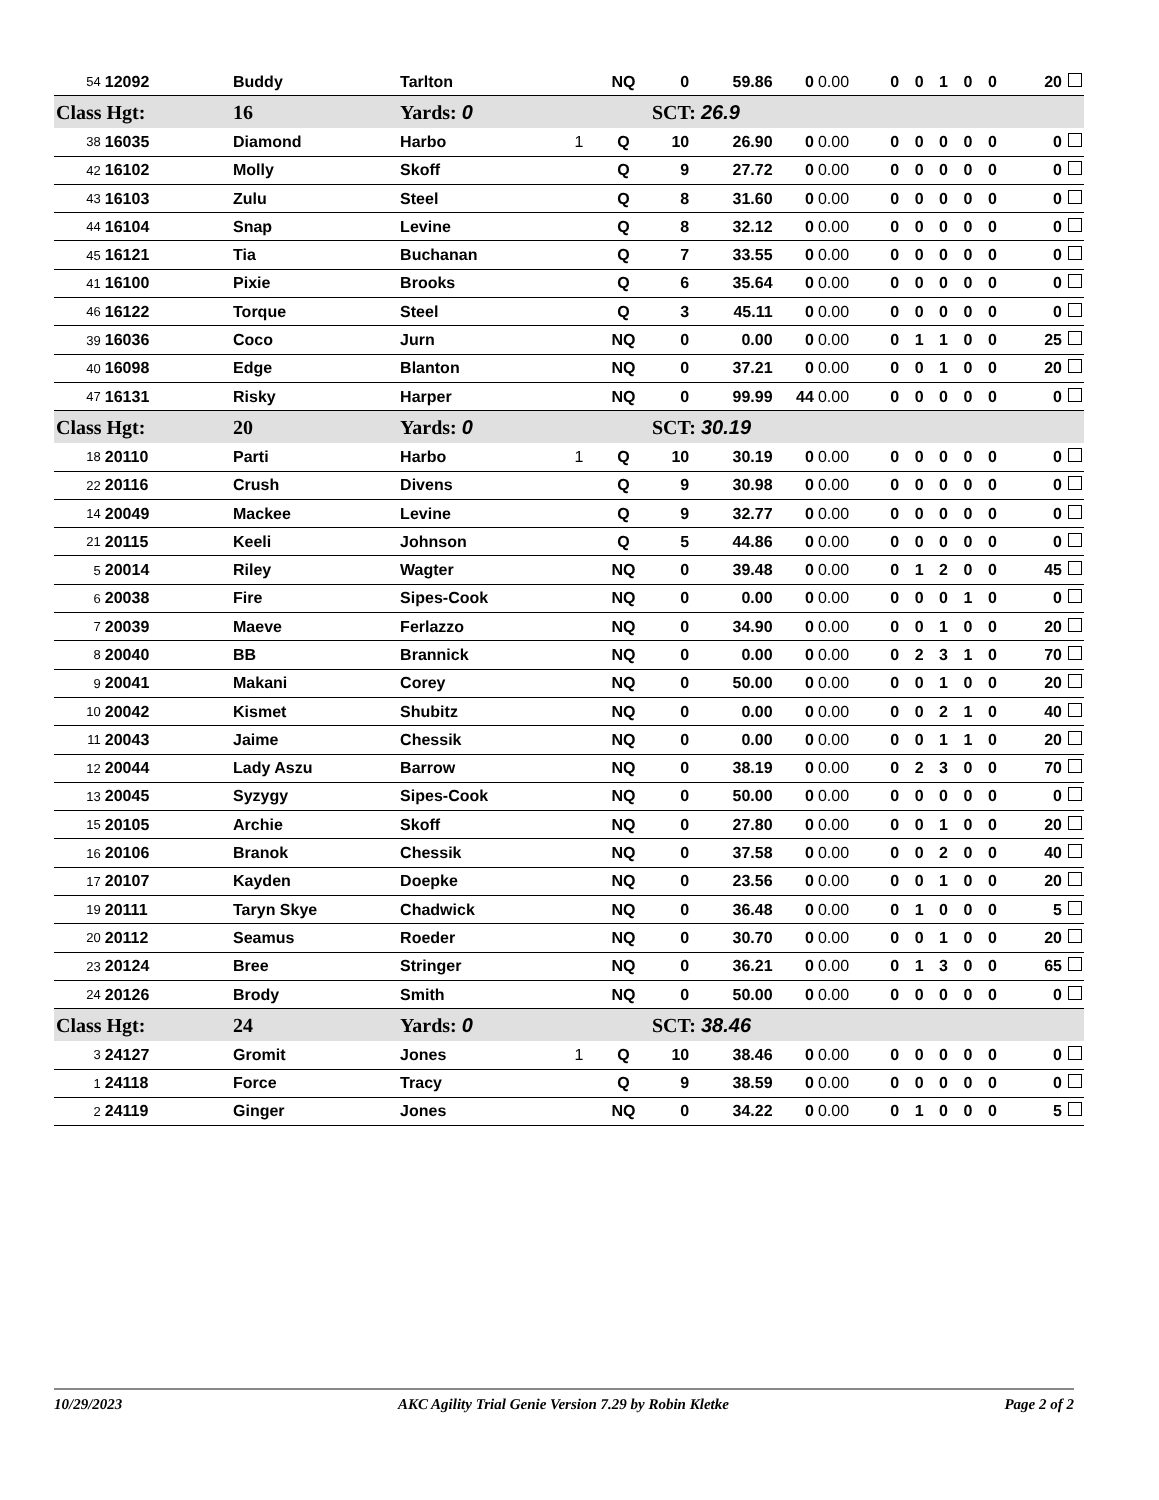| 54 | 12092 | Buddy | Tarlton | | NQ | 0 | 59.86 | 0 | 0.00 | 0 | 0 | 1 | 0 | 0 | 20 |
| Class Hgt: | | 16 | Yards: 0 | | | SCT: 26.9 | | | | | | | | | |
| 38 | 16035 | Diamond | Harbo | 1 | Q | 10 | 26.90 | 0 | 0.00 | 0 | 0 | 0 | 0 | 0 | 0 |
| 42 | 16102 | Molly | Skoff | | Q | 9 | 27.72 | 0 | 0.00 | 0 | 0 | 0 | 0 | 0 | 0 |
| 43 | 16103 | Zulu | Steel | | Q | 8 | 31.60 | 0 | 0.00 | 0 | 0 | 0 | 0 | 0 | 0 |
| 44 | 16104 | Snap | Levine | | Q | 8 | 32.12 | 0 | 0.00 | 0 | 0 | 0 | 0 | 0 | 0 |
| 45 | 16121 | Tia | Buchanan | | Q | 7 | 33.55 | 0 | 0.00 | 0 | 0 | 0 | 0 | 0 | 0 |
| 41 | 16100 | Pixie | Brooks | | Q | 6 | 35.64 | 0 | 0.00 | 0 | 0 | 0 | 0 | 0 | 0 |
| 46 | 16122 | Torque | Steel | | Q | 3 | 45.11 | 0 | 0.00 | 0 | 0 | 0 | 0 | 0 | 0 |
| 39 | 16036 | Coco | Jurn | | NQ | 0 | 0.00 | 0 | 0.00 | 0 | 1 | 1 | 0 | 0 | 25 |
| 40 | 16098 | Edge | Blanton | | NQ | 0 | 37.21 | 0 | 0.00 | 0 | 0 | 1 | 0 | 0 | 20 |
| 47 | 16131 | Risky | Harper | | NQ | 0 | 99.99 | 44 | 0.00 | 0 | 0 | 0 | 0 | 0 | 0 |
| Class Hgt: | | 20 | Yards: 0 | | | SCT: 30.19 | | | | | | | | | |
| 18 | 20110 | Parti | Harbo | 1 | Q | 10 | 30.19 | 0 | 0.00 | 0 | 0 | 0 | 0 | 0 | 0 |
| 22 | 20116 | Crush | Divens | | Q | 9 | 30.98 | 0 | 0.00 | 0 | 0 | 0 | 0 | 0 | 0 |
| 14 | 20049 | Mackee | Levine | | Q | 9 | 32.77 | 0 | 0.00 | 0 | 0 | 0 | 0 | 0 | 0 |
| 21 | 20115 | Keeli | Johnson | | Q | 5 | 44.86 | 0 | 0.00 | 0 | 0 | 0 | 0 | 0 | 0 |
| 5 | 20014 | Riley | Wagter | | NQ | 0 | 39.48 | 0 | 0.00 | 0 | 1 | 2 | 0 | 0 | 45 |
| 6 | 20038 | Fire | Sipes-Cook | | NQ | 0 | 0.00 | 0 | 0.00 | 0 | 0 | 0 | 1 | 0 | 0 |
| 7 | 20039 | Maeve | Ferlazzo | | NQ | 0 | 34.90 | 0 | 0.00 | 0 | 0 | 1 | 0 | 0 | 20 |
| 8 | 20040 | BB | Brannick | | NQ | 0 | 0.00 | 0 | 0.00 | 0 | 2 | 3 | 1 | 0 | 70 |
| 9 | 20041 | Makani | Corey | | NQ | 0 | 50.00 | 0 | 0.00 | 0 | 0 | 1 | 0 | 0 | 20 |
| 10 | 20042 | Kismet | Shubitz | | NQ | 0 | 0.00 | 0 | 0.00 | 0 | 0 | 2 | 1 | 0 | 40 |
| 11 | 20043 | Jaime | Chessik | | NQ | 0 | 0.00 | 0 | 0.00 | 0 | 0 | 1 | 1 | 0 | 20 |
| 12 | 20044 | Lady Aszu | Barrow | | NQ | 0 | 38.19 | 0 | 0.00 | 0 | 2 | 3 | 0 | 0 | 70 |
| 13 | 20045 | Syzygy | Sipes-Cook | | NQ | 0 | 50.00 | 0 | 0.00 | 0 | 0 | 0 | 0 | 0 | 0 |
| 15 | 20105 | Archie | Skoff | | NQ | 0 | 27.80 | 0 | 0.00 | 0 | 0 | 1 | 0 | 0 | 20 |
| 16 | 20106 | Branok | Chessik | | NQ | 0 | 37.58 | 0 | 0.00 | 0 | 0 | 2 | 0 | 0 | 40 |
| 17 | 20107 | Kayden | Doepke | | NQ | 0 | 23.56 | 0 | 0.00 | 0 | 0 | 1 | 0 | 0 | 20 |
| 19 | 20111 | Taryn Skye | Chadwick | | NQ | 0 | 36.48 | 0 | 0.00 | 0 | 1 | 0 | 0 | 0 | 5 |
| 20 | 20112 | Seamus | Roeder | | NQ | 0 | 30.70 | 0 | 0.00 | 0 | 0 | 1 | 0 | 0 | 20 |
| 23 | 20124 | Bree | Stringer | | NQ | 0 | 36.21 | 0 | 0.00 | 0 | 1 | 3 | 0 | 0 | 65 |
| 24 | 20126 | Brody | Smith | | NQ | 0 | 50.00 | 0 | 0.00 | 0 | 0 | 0 | 0 | 0 | 0 |
| Class Hgt: | | 24 | Yards: 0 | | | SCT: 38.46 | | | | | | | | | |
| 3 | 24127 | Gromit | Jones | 1 | Q | 10 | 38.46 | 0 | 0.00 | 0 | 0 | 0 | 0 | 0 | 0 |
| 1 | 24118 | Force | Tracy | | Q | 9 | 38.59 | 0 | 0.00 | 0 | 0 | 0 | 0 | 0 | 0 |
| 2 | 24119 | Ginger | Jones | | NQ | 0 | 34.22 | 0 | 0.00 | 0 | 1 | 0 | 0 | 0 | 5 |
10/29/2023 AKC Agility Trial Genie Version 7.29 by Robin Kletke Page 2 of 2